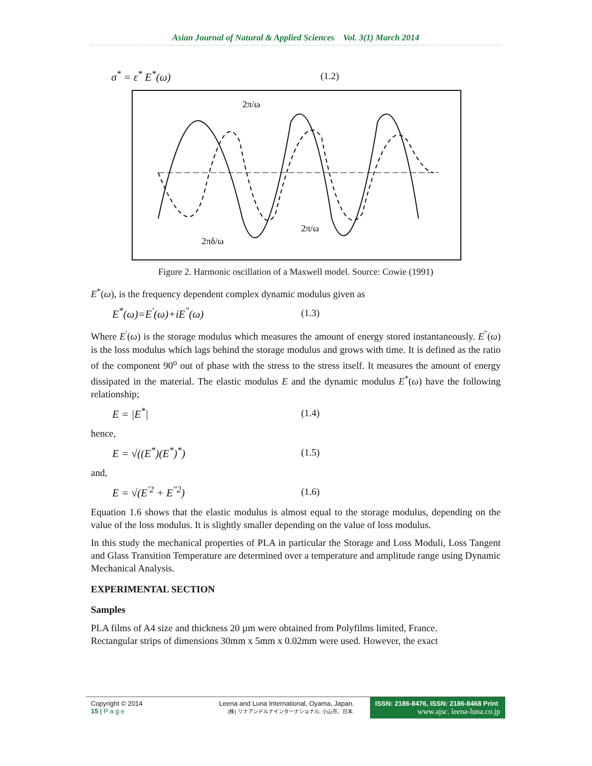Asian Journal of Natural & Applied Sciences Vol. 3(1) March 2014
σ<sup>*</sup> = ε<sup>*</sup> E<sup>*</sup>(ω) (1.2)
2π/ω
2π/ω
2πδ/ω
Figure 2. Harmonic oscillation of a Maxwell model. Source: Cowie (1991)
E<sup>*</sup>(ω), is the frequency dependent complex dynamic modulus given as
E<sup>*</sup>(ω)=E<sup>′</sup>(ω)+iE<sup>″</sup>(ω) (1.3)
Where E<sup>′</sup>(ω) is the storage modulus which measures the amount of energy stored instantaneously. E<sup>″</sup>(ω) is the loss modulus which lags behind the storage modulus and grows with time. It is defined as the ratio of the component 90<sup>o</sup> out of phase with the stress to the stress itself. It measures the amount of energy dissipated in the material. The elastic modulus E and the dynamic modulus E<sup>*</sup>(ω) have the following relationship;
E = |E<sup>*</sup>| (1.4)
hence,
E = √((E<sup>*</sup>)(E<sup>*</sup>)<sup>*</sup>) (1.5)
and,
E = √(E<sup>′2</sup> + E<sup>″2</sup>) (1.6)
Equation 1.6 shows that the elastic modulus is almost equal to the storage modulus, depending on the value of the loss modulus. It is slightly smaller depending on the value of loss modulus.
In this study the mechanical properties of PLA in particular the Storage and Loss Moduli, Loss Tangent and Glass Transition Temperature are determined over a temperature and amplitude range using Dynamic Mechanical Analysis.
EXPERIMENTAL SECTION
Samples
PLA films of A4 size and thickness 20 µm were obtained from Polyfilms limited, France.
Rectangular strips of dimensions 30mm x 5mm x 0.02mm were used. However, the exact
Copyright © 2014
15 | P a g e
Leena and Luna International, Oyama, Japan.
(株) リナアンドルナインターナショナル, 小山市、日本.
ISSN: 2186-8476, ISSN: 2186-8468 Print
www.ajsc. leena-luna.co.jp